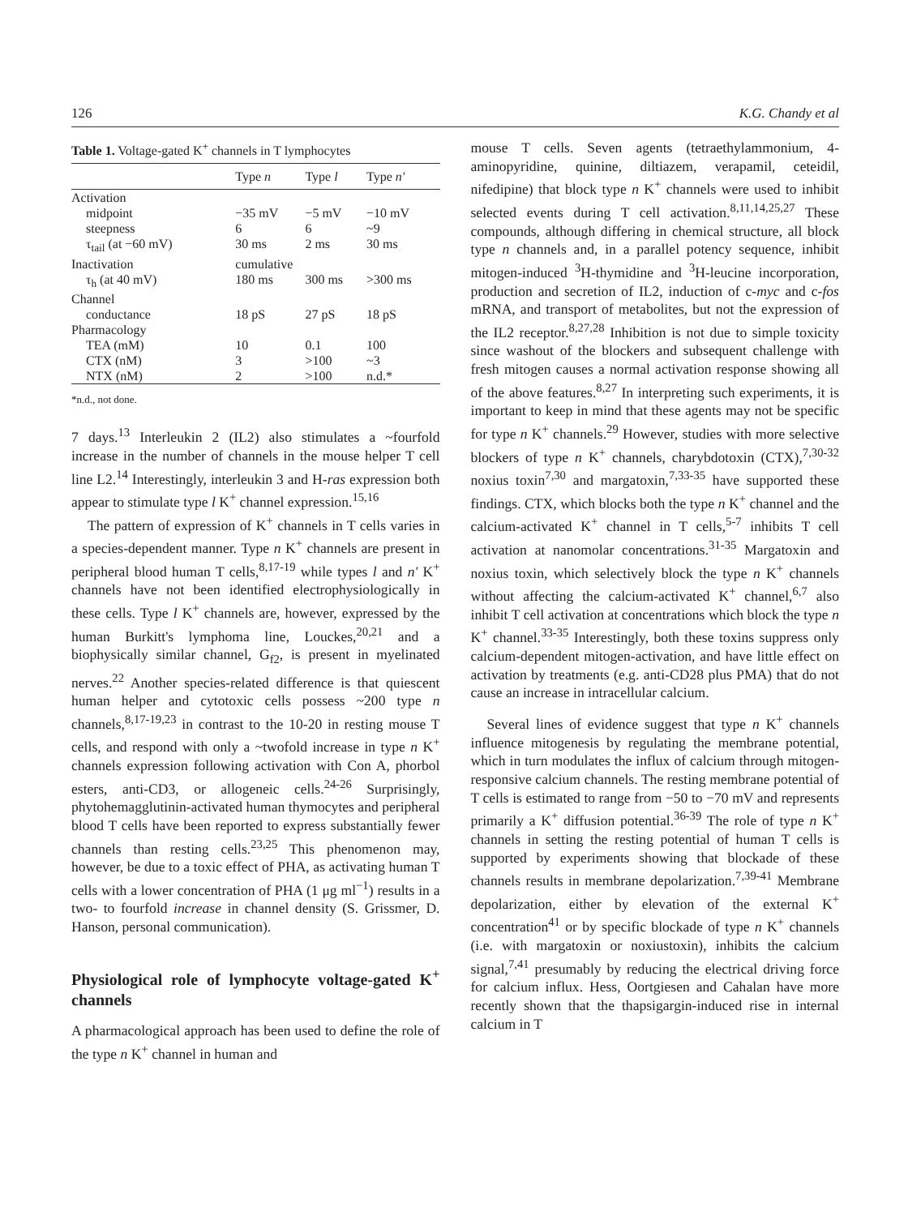126 K.G. Chandy et al
Table 1. Voltage-gated K <sup>+</sup> channels in T lymphocytes
| | Type n | Type l | Type n' |
| --- | --- | --- | --- |
| Activation | | | |
| midpoint | −35 mV | −5 mV | −10 mV |
| steepness | 6 | 6 | ~9 |
| τ<sub>tail</sub> (at −60 mV) | 30 ms | 2 ms | 30 ms |
| Inactivation | cumulative | | |
| τ<sub>h</sub> (at 40 mV) | 180 ms | 300 ms | >300 ms |
| Channel | | | |
| conductance | 18 pS | 27 pS | 18 pS |
| Pharmacology | | | |
| TEA (mM) | 10 | 0.1 | 100 |
| CTX (nM) | 3 | >100 | ~3 |
| NTX (nM) | 2 | >100 | n.d.* |
*n.d., not done.
7 days.<sup>13</sup> Interleukin 2 (IL2) also stimulates a ~fourfold increase in the number of channels in the mouse helper T cell line L2.<sup>14</sup> Interestingly, interleukin 3 and H-ras expression both appear to stimulate type l K<sup>+</sup> channel expression.<sup>15,16</sup>
The pattern of expression of K<sup>+</sup> channels in T cells varies in a species-dependent manner. Type n K<sup>+</sup> channels are present in peripheral blood human T cells,<sup>8,17-19</sup> while types l and n' K<sup>+</sup> channels have not been identified electrophysiologically in these cells. Type l K<sup>+</sup> channels are, however, expressed by the human Burkitt's lymphoma line, Louckes,<sup>20,21</sup> and a biophysically similar channel, G<sub>f2</sub>, is present in myelinated nerves.<sup>22</sup> Another species-related difference is that quiescent human helper and cytotoxic cells possess ~200 type n channels,<sup>8,17-19,23</sup> in contrast to the 10-20 in resting mouse T cells, and respond with only a ~twofold increase in type n K<sup>+</sup> channels expression following activation with Con A, phorbol esters, anti-CD3, or allogeneic cells.<sup>24-26</sup> Surprisingly, phytohemagglutinin-activated human thymocytes and peripheral blood T cells have been reported to express substantially fewer channels than resting cells.<sup>23,25</sup> This phenomenon may, however, be due to a toxic effect of PHA, as activating human T cells with a lower concentration of PHA (1 μg ml<sup>−1</sup>) results in a two- to fourfold increase in channel density (S. Grissmer, D. Hanson, personal communication).
Physiological role of lymphocyte voltage-gated K<sup>+</sup> channels
A pharmacological approach has been used to define the role of the type n K<sup>+</sup> channel in human and
mouse T cells. Seven agents (tetraethylammonium, 4-aminopyridine, quinine, diltiazem, verapamil, ceteidil, nifedipine) that block type n K<sup>+</sup> channels were used to inhibit selected events during T cell activation.<sup>8,11,14,25,27</sup> These compounds, although differing in chemical structure, all block type n channels and, in a parallel potency sequence, inhibit mitogen-induced <sup>3</sup>H-thymidine and <sup>3</sup>H-leucine incorporation, production and secretion of IL2, induction of c-myc and c-fos mRNA, and transport of metabolites, but not the expression of the IL2 receptor.<sup>8,27,28</sup> Inhibition is not due to simple toxicity since washout of the blockers and subsequent challenge with fresh mitogen causes a normal activation response showing all of the above features.<sup>8,27</sup> In interpreting such experiments, it is important to keep in mind that these agents may not be specific for type n K<sup>+</sup> channels.<sup>29</sup> However, studies with more selective blockers of type n K<sup>+</sup> channels, charybdotoxin (CTX),<sup>7,30-32</sup> noxius toxin<sup>7,30</sup> and margatoxin,<sup>7,33-35</sup> have supported these findings. CTX, which blocks both the type n K<sup>+</sup> channel and the calcium-activated K<sup>+</sup> channel in T cells,<sup>5-7</sup> inhibits T cell activation at nanomolar concentrations.<sup>31-35</sup> Margatoxin and noxius toxin, which selectively block the type n K<sup>+</sup> channels without affecting the calcium-activated K<sup>+</sup> channel,<sup>6,7</sup> also inhibit T cell activation at concentrations which block the type n K<sup>+</sup> channel.<sup>33-35</sup> Interestingly, both these toxins suppress only calcium-dependent mitogen-activation, and have little effect on activation by treatments (e.g. anti-CD28 plus PMA) that do not cause an increase in intracellular calcium.
Several lines of evidence suggest that type n K<sup>+</sup> channels influence mitogenesis by regulating the membrane potential, which in turn modulates the influx of calcium through mitogen-responsive calcium channels. The resting membrane potential of T cells is estimated to range from −50 to −70 mV and represents primarily a K<sup>+</sup> diffusion potential.<sup>36-39</sup> The role of type n K<sup>+</sup> channels in setting the resting potential of human T cells is supported by experiments showing that blockade of these channels results in membrane depolarization.<sup>7,39-41</sup> Membrane depolarization, either by elevation of the external K<sup>+</sup> concentration<sup>41</sup> or by specific blockade of type n K<sup>+</sup> channels (i.e. with margatoxin or noxiustoxin), inhibits the calcium signal,<sup>7,41</sup> presumably by reducing the electrical driving force for calcium influx. Hess, Oortgiesen and Cahalan have more recently shown that the thapsigargin-induced rise in internal calcium in T